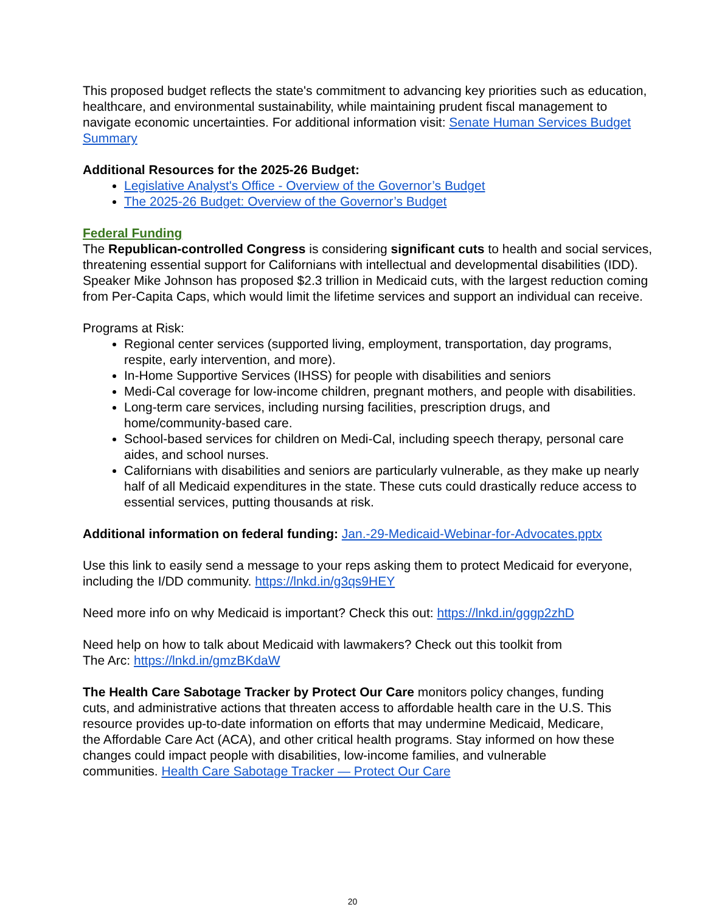This proposed budget reflects the state's commitment to advancing key priorities such as education, healthcare, and environmental sustainability, while maintaining prudent fiscal management to navigate economic uncertainties. For additional information visit: Senate Human Services Budget Summary
Additional Resources for the 2025-26 Budget:
Legislative Analyst's Office - Overview of the Governor’s Budget
The 2025-26 Budget: Overview of the Governor’s Budget
Federal Funding
The Republican-controlled Congress is considering significant cuts to health and social services, threatening essential support for Californians with intellectual and developmental disabilities (IDD). Speaker Mike Johnson has proposed $2.3 trillion in Medicaid cuts, with the largest reduction coming from Per-Capita Caps, which would limit the lifetime services and support an individual can receive.
Programs at Risk:
Regional center services (supported living, employment, transportation, day programs, respite, early intervention, and more).
In-Home Supportive Services (IHSS) for people with disabilities and seniors
Medi-Cal coverage for low-income children, pregnant mothers, and people with disabilities.
Long-term care services, including nursing facilities, prescription drugs, and home/community-based care.
School-based services for children on Medi-Cal, including speech therapy, personal care aides, and school nurses.
Californians with disabilities and seniors are particularly vulnerable, as they make up nearly half of all Medicaid expenditures in the state. These cuts could drastically reduce access to essential services, putting thousands at risk.
Additional information on federal funding: Jan.-29-Medicaid-Webinar-for-Advocates.pptx
Use this link to easily send a message to your reps asking them to protect Medicaid for everyone, including the I/DD community. https://lnkd.in/g3qs9HEY
Need more info on why Medicaid is important? Check this out: https://lnkd.in/gggp2zhD
Need help on how to talk about Medicaid with lawmakers? Check out this toolkit from
The Arc: https://lnkd.in/gmzBKdaW
The Health Care Sabotage Tracker by Protect Our Care monitors policy changes, funding cuts, and administrative actions that threaten access to affordable health care in the U.S. This resource provides up-to-date information on efforts that may undermine Medicaid, Medicare, the Affordable Care Act (ACA), and other critical health programs. Stay informed on how these changes could impact people with disabilities, low-income families, and vulnerable communities. Health Care Sabotage Tracker — Protect Our Care
20